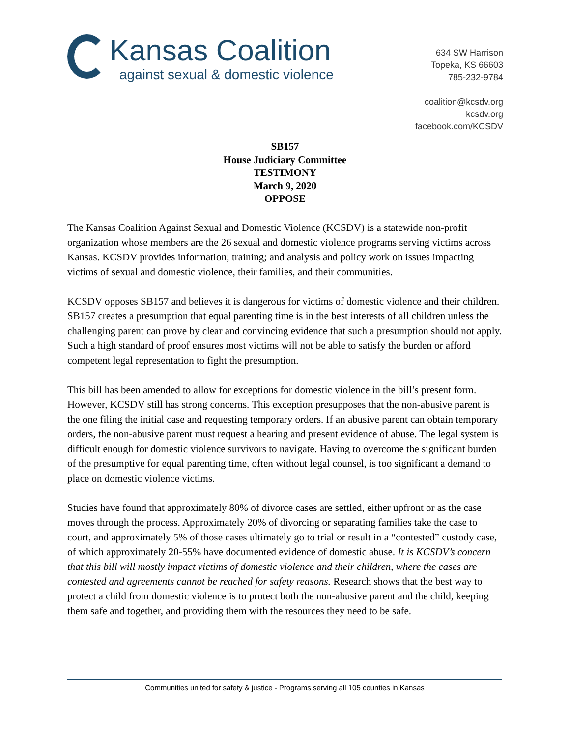Kansas Coalition
against sexual & domestic violence
634 SW Harrison
Topeka, KS 66603
785-232-9784
coalition@kcsdv.org
kcsdv.org
facebook.com/KCSDV
SB157
House Judiciary Committee
TESTIMONY
March 9, 2020
OPPOSE
The Kansas Coalition Against Sexual and Domestic Violence (KCSDV) is a statewide non-profit organization whose members are the 26 sexual and domestic violence programs serving victims across Kansas. KCSDV provides information; training; and analysis and policy work on issues impacting victims of sexual and domestic violence, their families, and their communities.
KCSDV opposes SB157 and believes it is dangerous for victims of domestic violence and their children. SB157 creates a presumption that equal parenting time is in the best interests of all children unless the challenging parent can prove by clear and convincing evidence that such a presumption should not apply. Such a high standard of proof ensures most victims will not be able to satisfy the burden or afford competent legal representation to fight the presumption.
This bill has been amended to allow for exceptions for domestic violence in the bill’s present form. However, KCSDV still has strong concerns. This exception presupposes that the non-abusive parent is the one filing the initial case and requesting temporary orders. If an abusive parent can obtain temporary orders, the non-abusive parent must request a hearing and present evidence of abuse. The legal system is difficult enough for domestic violence survivors to navigate. Having to overcome the significant burden of the presumptive for equal parenting time, often without legal counsel, is too significant a demand to place on domestic violence victims.
Studies have found that approximately 80% of divorce cases are settled, either upfront or as the case moves through the process. Approximately 20% of divorcing or separating families take the case to court, and approximately 5% of those cases ultimately go to trial or result in a “contested” custody case, of which approximately 20-55% have documented evidence of domestic abuse. It is KCSDV’s concern that this bill will mostly impact victims of domestic violence and their children, where the cases are contested and agreements cannot be reached for safety reasons. Research shows that the best way to protect a child from domestic violence is to protect both the non-abusive parent and the child, keeping them safe and together, and providing them with the resources they need to be safe.
Communities united for safety & justice - Programs serving all 105 counties in Kansas